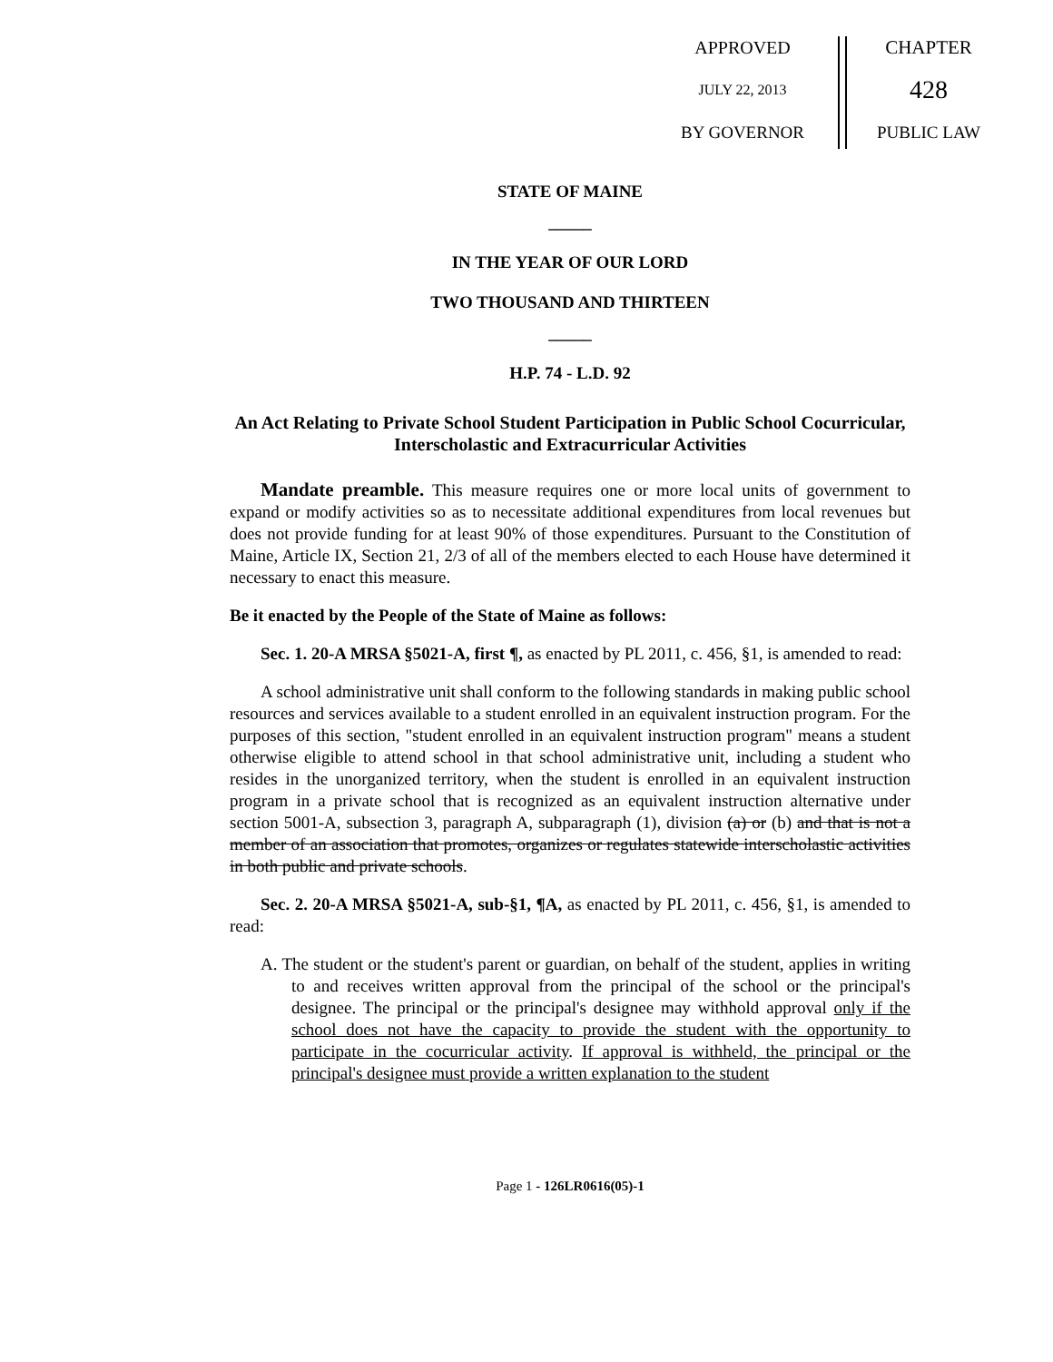APPROVED
JULY 22, 2013
BY GOVERNOR
CHAPTER
428
PUBLIC LAW
STATE OF MAINE
_____
IN THE YEAR OF OUR LORD
TWO THOUSAND AND THIRTEEN
_____
H.P. 74 - L.D. 92
An Act Relating to Private School Student Participation in Public School Cocurricular, Interscholastic and Extracurricular Activities
Mandate preamble. This measure requires one or more local units of government to expand or modify activities so as to necessitate additional expenditures from local revenues but does not provide funding for at least 90% of those expenditures. Pursuant to the Constitution of Maine, Article IX, Section 21, 2/3 of all of the members elected to each House have determined it necessary to enact this measure.
Be it enacted by the People of the State of Maine as follows:
Sec. 1. 20-A MRSA §5021-A, first ¶, as enacted by PL 2011, c. 456, §1, is amended to read:
A school administrative unit shall conform to the following standards in making public school resources and services available to a student enrolled in an equivalent instruction program. For the purposes of this section, "student enrolled in an equivalent instruction program" means a student otherwise eligible to attend school in that school administrative unit, including a student who resides in the unorganized territory, when the student is enrolled in an equivalent instruction program in a private school that is recognized as an equivalent instruction alternative under section 5001-A, subsection 3, paragraph A, subparagraph (1), division (a) or (b) and that is not a member of an association that promotes, organizes or regulates statewide interscholastic activities in both public and private schools.
Sec. 2. 20-A MRSA §5021-A, sub-§1, ¶A, as enacted by PL 2011, c. 456, §1, is amended to read:
A. The student or the student's parent or guardian, on behalf of the student, applies in writing to and receives written approval from the principal of the school or the principal's designee. The principal or the principal's designee may withhold approval only if the school does not have the capacity to provide the student with the opportunity to participate in the cocurricular activity. If approval is withheld, the principal or the principal's designee must provide a written explanation to the student
Page 1 - 126LR0616(05)-1